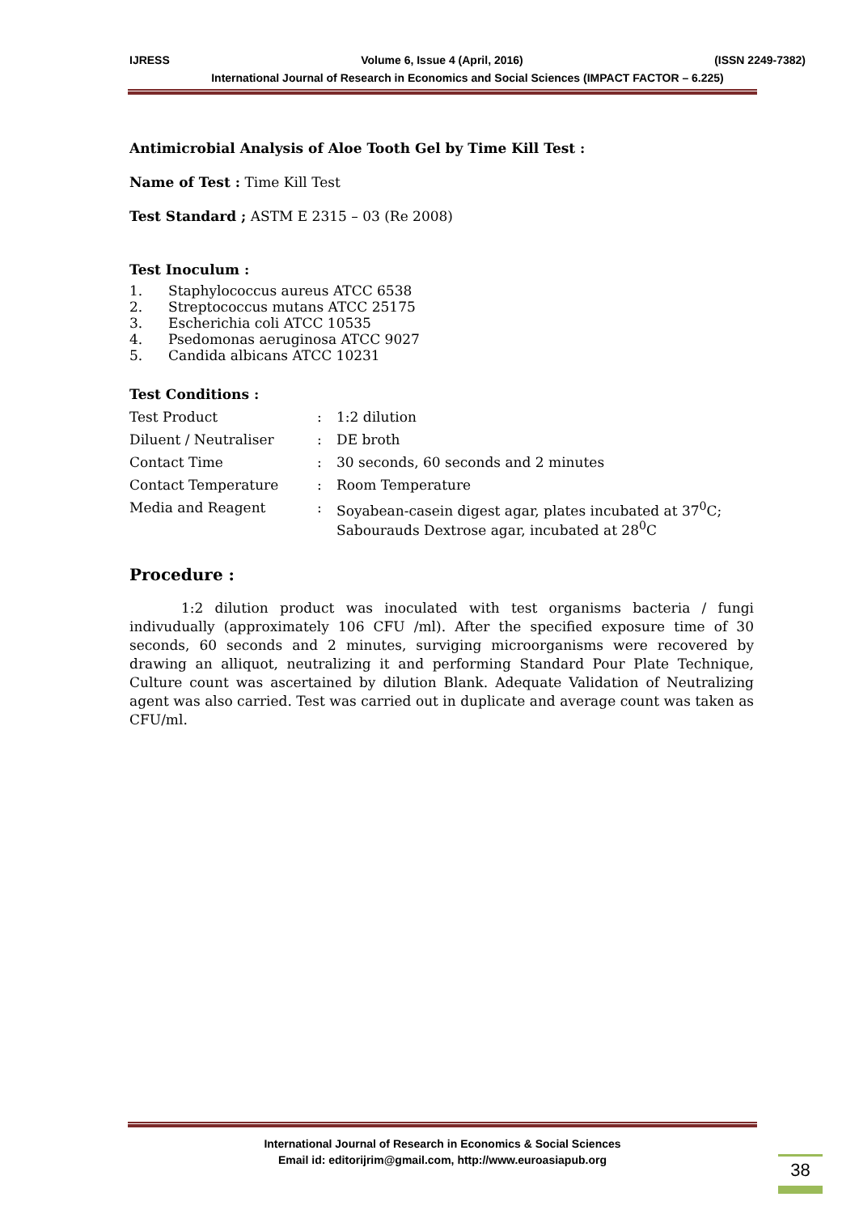IJRESS Volume 6, Issue 4 (April, 2016) (ISSN 2249-7382)
International Journal of Research in Economics and Social Sciences (IMPACT FACTOR – 6.225)
Antimicrobial Analysis of Aloe Tooth Gel by Time Kill Test :
Name of Test : Time Kill Test
Test Standard ; ASTM E 2315 – 03 (Re 2008)
Test Inoculum :
| 1. | Staphylococcus aureus ATCC 6538 |
| 2. | Streptococcus mutans ATCC 25175 |
| 3. | Escherichia coli ATCC 10535 |
| 4. | Psedomonas aeruginosa ATCC 9027 |
| 5. | Candida albicans ATCC 10231 |
Test Conditions :
| Test Product | : | 1:2 dilution |
| Diluent / Neutraliser | : | DE broth |
| Contact Time | : | 30 seconds, 60 seconds and 2 minutes |
| Contact Temperature | : | Room Temperature |
| Media and Reagent | : | Soyabean-casein digest agar, plates incubated at 37<sup>0</sup>C; Sabourauds Dextrose agar, incubated at 28<sup>0</sup>C |
Procedure :
1:2 dilution product was inoculated with test organisms bacteria / fungi indivudually (approximately 106 CFU /ml). After the specified exposure time of 30 seconds, 60 seconds and 2 minutes, surviging microorganisms were recovered by drawing an alliquot, neutralizing it and performing Standard Pour Plate Technique, Culture count was ascertained by dilution Blank. Adequate Validation of Neutralizing agent was also carried. Test was carried out in duplicate and average count was taken as CFU/ml.
International Journal of Research in Economics & Social Sciences
Email id: editorijrim@gmail.com, http://www.euroasiapub.org
38